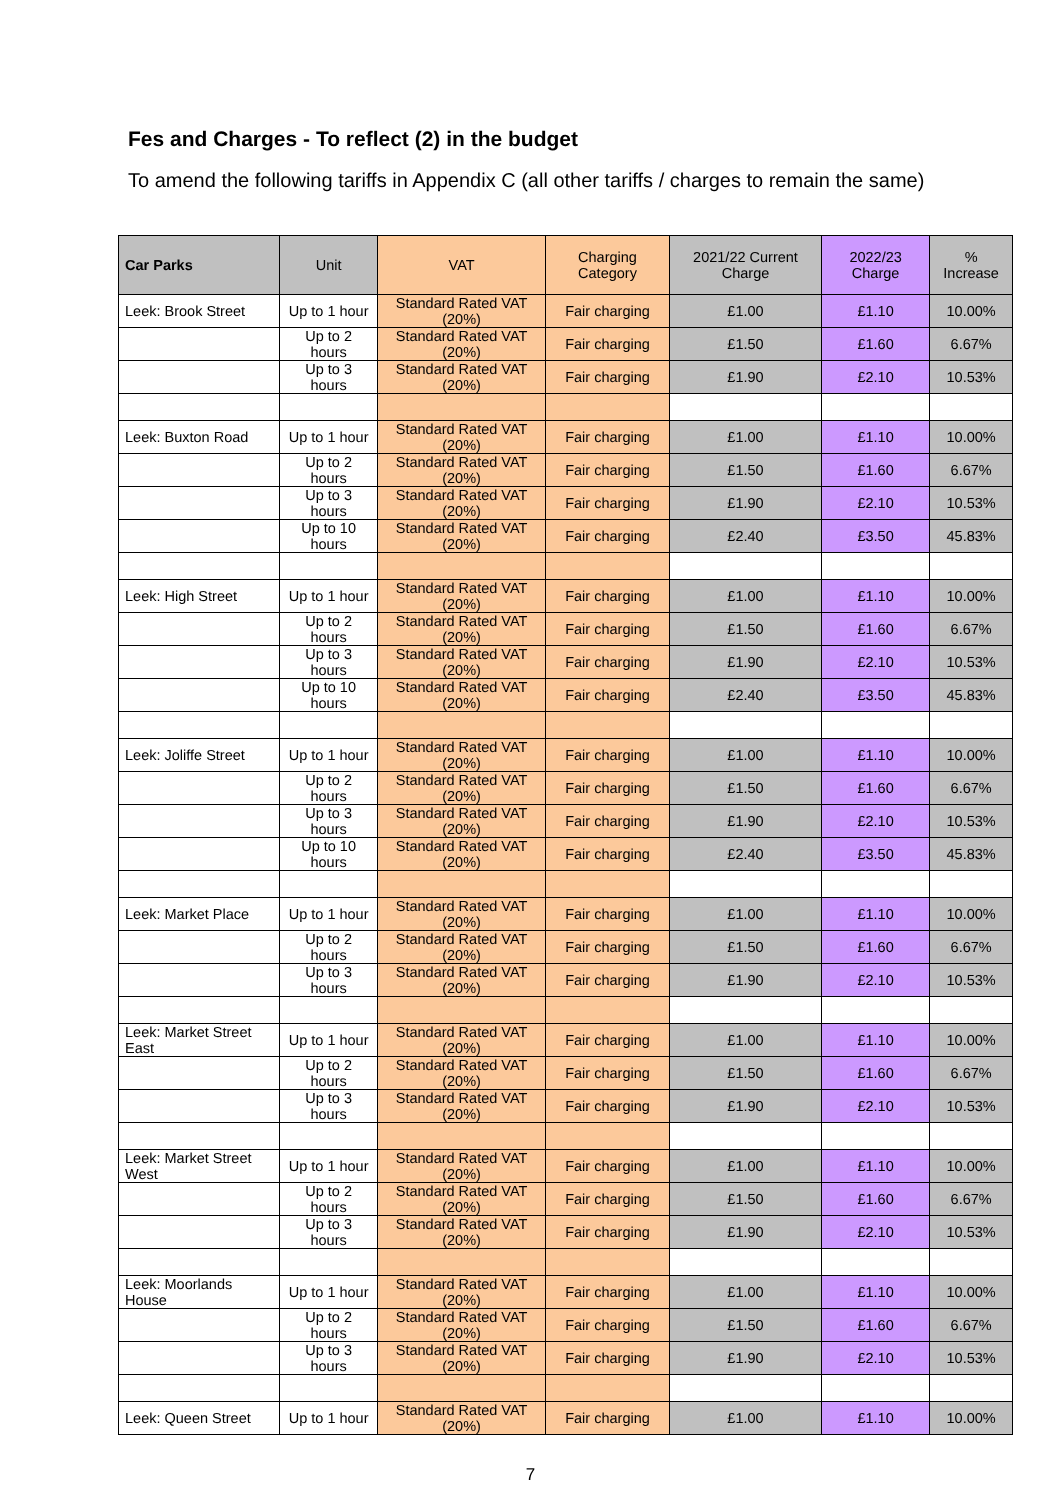Fes and Charges - To reflect (2) in the budget
To amend the following tariffs in Appendix C (all other tariffs / charges to remain the same)
| Car Parks | Unit | VAT | Charging Category | 2021/22 Current Charge | 2022/23 Charge | % Increase |
| --- | --- | --- | --- | --- | --- | --- |
| Leek: Brook Street | Up to 1 hour | Standard Rated VAT (20%) | Fair charging | £1.00 | £1.10 | 10.00% |
| | Up to 2 hours | Standard Rated VAT (20%) | Fair charging | £1.50 | £1.60 | 6.67% |
| | Up to 3 hours | Standard Rated VAT (20%) | Fair charging | £1.90 | £2.10 | 10.53% |
| Leek: Buxton Road | Up to 1 hour | Standard Rated VAT (20%) | Fair charging | £1.00 | £1.10 | 10.00% |
| | Up to 2 hours | Standard Rated VAT (20%) | Fair charging | £1.50 | £1.60 | 6.67% |
| | Up to 3 hours | Standard Rated VAT (20%) | Fair charging | £1.90 | £2.10 | 10.53% |
| | Up to 10 hours | Standard Rated VAT (20%) | Fair charging | £2.40 | £3.50 | 45.83% |
| Leek: High Street | Up to 1 hour | Standard Rated VAT (20%) | Fair charging | £1.00 | £1.10 | 10.00% |
| | Up to 2 hours | Standard Rated VAT (20%) | Fair charging | £1.50 | £1.60 | 6.67% |
| | Up to 3 hours | Standard Rated VAT (20%) | Fair charging | £1.90 | £2.10 | 10.53% |
| | Up to 10 hours | Standard Rated VAT (20%) | Fair charging | £2.40 | £3.50 | 45.83% |
| Leek: Joliffe Street | Up to 1 hour | Standard Rated VAT (20%) | Fair charging | £1.00 | £1.10 | 10.00% |
| | Up to 2 hours | Standard Rated VAT (20%) | Fair charging | £1.50 | £1.60 | 6.67% |
| | Up to 3 hours | Standard Rated VAT (20%) | Fair charging | £1.90 | £2.10 | 10.53% |
| | Up to 10 hours | Standard Rated VAT (20%) | Fair charging | £2.40 | £3.50 | 45.83% |
| Leek: Market Place | Up to 1 hour | Standard Rated VAT (20%) | Fair charging | £1.00 | £1.10 | 10.00% |
| | Up to 2 hours | Standard Rated VAT (20%) | Fair charging | £1.50 | £1.60 | 6.67% |
| | Up to 3 hours | Standard Rated VAT (20%) | Fair charging | £1.90 | £2.10 | 10.53% |
| Leek: Market Street East | Up to 1 hour | Standard Rated VAT (20%) | Fair charging | £1.00 | £1.10 | 10.00% |
| | Up to 2 hours | Standard Rated VAT (20%) | Fair charging | £1.50 | £1.60 | 6.67% |
| | Up to 3 hours | Standard Rated VAT (20%) | Fair charging | £1.90 | £2.10 | 10.53% |
| Leek: Market Street West | Up to 1 hour | Standard Rated VAT (20%) | Fair charging | £1.00 | £1.10 | 10.00% |
| | Up to 2 hours | Standard Rated VAT (20%) | Fair charging | £1.50 | £1.60 | 6.67% |
| | Up to 3 hours | Standard Rated VAT (20%) | Fair charging | £1.90 | £2.10 | 10.53% |
| Leek: Moorlands House | Up to 1 hour | Standard Rated VAT (20%) | Fair charging | £1.00 | £1.10 | 10.00% |
| | Up to 2 hours | Standard Rated VAT (20%) | Fair charging | £1.50 | £1.60 | 6.67% |
| | Up to 3 hours | Standard Rated VAT (20%) | Fair charging | £1.90 | £2.10 | 10.53% |
| Leek: Queen Street | Up to 1 hour | Standard Rated VAT (20%) | Fair charging | £1.00 | £1.10 | 10.00% |
7